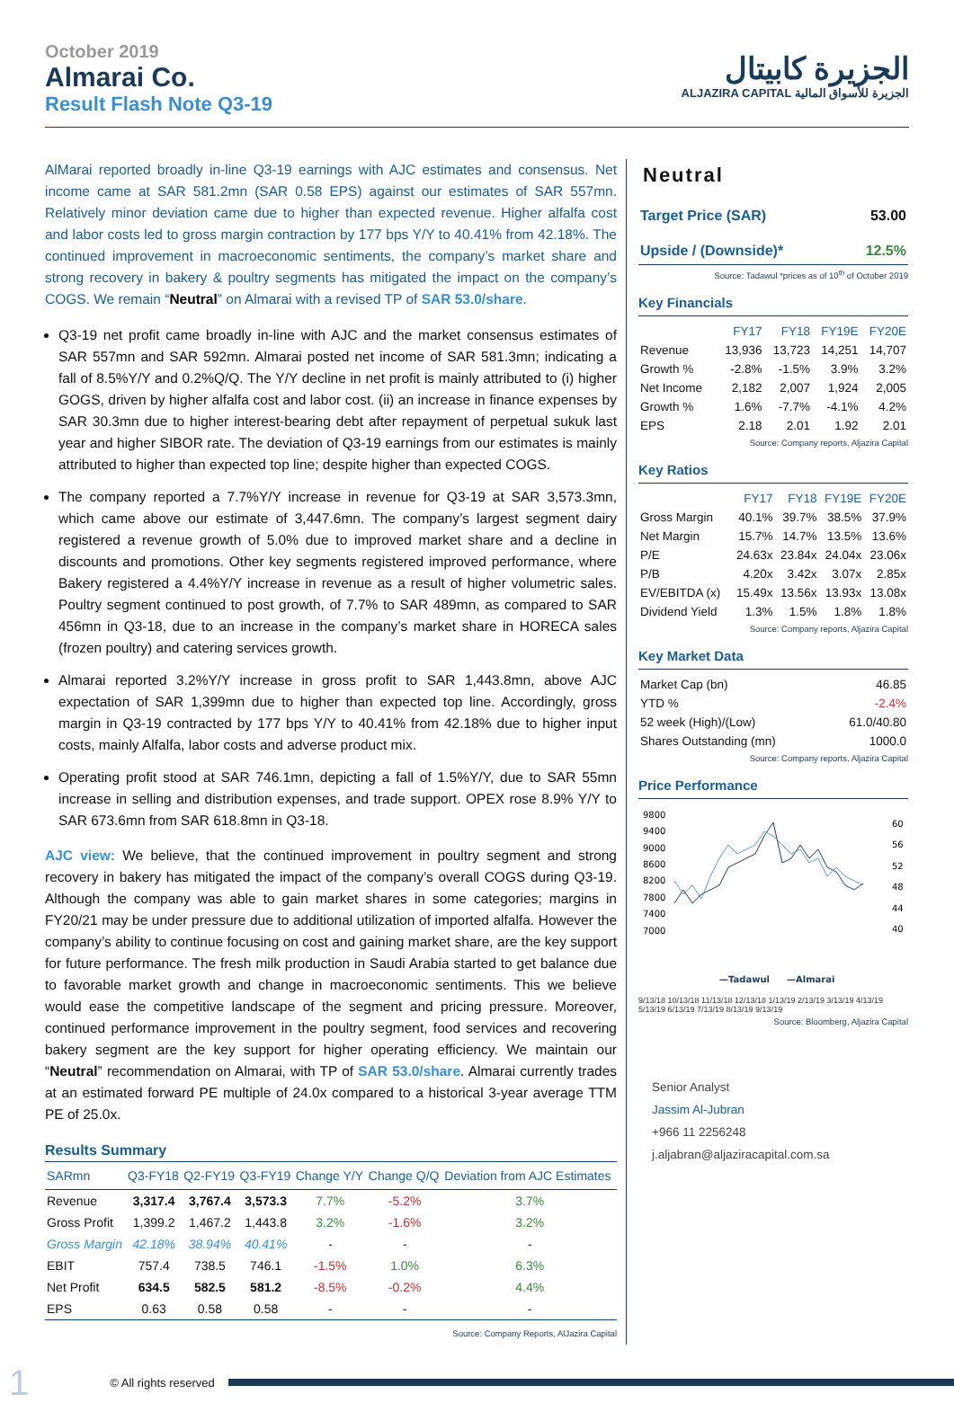October 2019
Almarai Co.
Result Flash Note Q3-19
الجزيرة كابيتال
ALJAZIRA CAPITAL الجزيرة للأسواق المالية
AlMarai reported broadly in-line Q3-19 earnings with AJC estimates and consensus. Net income came at SAR 581.2mn (SAR 0.58 EPS) against our estimates of SAR 557mn. Relatively minor deviation came due to higher than expected revenue. Higher alfalfa cost and labor costs led to gross margin contraction by 177 bps Y/Y to 40.41% from 42.18%. The continued improvement in macroeconomic sentiments, the company’s market share and strong recovery in bakery & poultry segments has mitigated the impact on the company’s COGS. We remain “Neutral” on Almarai with a revised TP of SAR 53.0/share.
Q3-19 net profit came broadly in-line with AJC and the market consensus estimates of SAR 557mn and SAR 592mn. Almarai posted net income of SAR 581.3mn; indicating a fall of 8.5%Y/Y and 0.2%Q/Q. The Y/Y decline in net profit is mainly attributed to (i) higher GOGS, driven by higher alfalfa cost and labor cost. (ii) an increase in finance expenses by SAR 30.3mn due to higher interest-bearing debt after repayment of perpetual sukuk last year and higher SIBOR rate. The deviation of Q3-19 earnings from our estimates is mainly attributed to higher than expected top line; despite higher than expected COGS.
The company reported a 7.7%Y/Y increase in revenue for Q3-19 at SAR 3,573.3mn, which came above our estimate of 3,447.6mn. The company’s largest segment dairy registered a revenue growth of 5.0% due to improved market share and a decline in discounts and promotions. Other key segments registered improved performance, where Bakery registered a 4.4%Y/Y increase in revenue as a result of higher volumetric sales. Poultry segment continued to post growth, of 7.7% to SAR 489mn, as compared to SAR 456mn in Q3-18, due to an increase in the company’s market share in HORECA sales (frozen poultry) and catering services growth.
Almarai reported 3.2%Y/Y increase in gross profit to SAR 1,443.8mn, above AJC expectation of SAR 1,399mn due to higher than expected top line. Accordingly, gross margin in Q3-19 contracted by 177 bps Y/Y to 40.41% from 42.18% due to higher input costs, mainly Alfalfa, labor costs and adverse product mix.
Operating profit stood at SAR 746.1mn, depicting a fall of 1.5%Y/Y, due to SAR 55mn increase in selling and distribution expenses, and trade support. OPEX rose 8.9% Y/Y to SAR 673.6mn from SAR 618.8mn in Q3-18.
AJC view: We believe, that the continued improvement in poultry segment and strong recovery in bakery has mitigated the impact of the company’s overall COGS during Q3-19. Although the company was able to gain market shares in some categories; margins in FY20/21 may be under pressure due to additional utilization of imported alfalfa. However the company’s ability to continue focusing on cost and gaining market share, are the key support for future performance. The fresh milk production in Saudi Arabia started to get balance due to favorable market growth and change in macroeconomic sentiments. This we believe would ease the competitive landscape of the segment and pricing pressure. Moreover, continued performance improvement in the poultry segment, food services and recovering bakery segment are the key support for higher operating efficiency. We maintain our “Neutral” recommendation on Almarai, with TP of SAR 53.0/share. Almarai currently trades at an estimated forward PE multiple of 24.0x compared to a historical 3-year average TTM PE of 25.0x.
Results Summary
| SARmn | Q3-FY18 | Q2-FY19 | Q3-FY19 | Change Y/Y | Change Q/Q | Deviation from AJC Estimates |
| --- | --- | --- | --- | --- | --- | --- |
| Revenue | 3,317.4 | 3,767.4 | 3,573.3 | 7.7% | -5.2% | 3.7% |
| Gross Profit | 1,399.2 | 1,467.2 | 1,443.8 | 3.2% | -1.6% | 3.2% |
| Gross Margin | 42.18% | 38.94% | 40.41% | - | - | - |
| EBIT | 757.4 | 738.5 | 746.1 | -1.5% | 1.0% | 6.3% |
| Net Profit | 634.5 | 582.5 | 581.2 | -8.5% | -0.2% | 4.4% |
| EPS | 0.63 | 0.58 | 0.58 | - | - | - |
Source: Company Reports, AlJazira Capital
Neutral
| Target Price (SAR) | 53.00 |
| Upside / (Downside)* | 12.5% |
Source: Tadawul *prices as of 10<sup>th</sup> of October 2019
Key Financials
| | FY17 | FY18 | FY19E | FY20E |
| Revenue | 13,936 | 13,723 | 14,251 | 14,707 |
| Growth % | -2.8% | -1.5% | 3.9% | 3.2% |
| Net Income | 2,182 | 2,007 | 1,924 | 2,005 |
| Growth % | 1.6% | -7.7% | -4.1% | 4.2% |
| EPS | 2.18 | 2.01 | 1.92 | 2.01 |
Source: Company reports, Aljazira Capital
Key Ratios
| | FY17 | FY18 | FY19E | FY20E |
| Gross Margin | 40.1% | 39.7% | 38.5% | 37.9% |
| Net Margin | 15.7% | 14.7% | 13.5% | 13.6% |
| P/E | 24.63x | 23.84x | 24.04x | 23.06x |
| P/B | 4.20x | 3.42x | 3.07x | 2.85x |
| EV/EBITDA (x) | 15.49x | 13.56x | 13.93x | 13.08x |
| Dividend Yield | 1.3% | 1.5% | 1.8% | 1.8% |
Source: Company reports, Aljazira Capital
Key Market Data
| Market Cap (bn) | 46.85 |
| YTD % | -2.4% |
| 52 week (High)/(Low) | 61.0/40.80 |
| Shares Outstanding (mn) | 1000.0 |
Source: Company reports, Aljazira Capital
Price Performance
9800
9400
9000
8600
8200
7800
7400
7000
60
56
52
48
44
40
—Tadawul
—Almarai
9/13/18 10/13/18 11/13/18 12/13/18 1/13/19 2/13/19 3/13/19 4/13/19 5/13/19 6/13/19 7/13/19 8/13/19 9/13/19
Source: Bloomberg, Aljazira Capital
Senior Analyst
Jassim Al-Jubran
+966 11 2256248
j.aljabran@aljaziracapital.com.sa
1 © All rights reserved